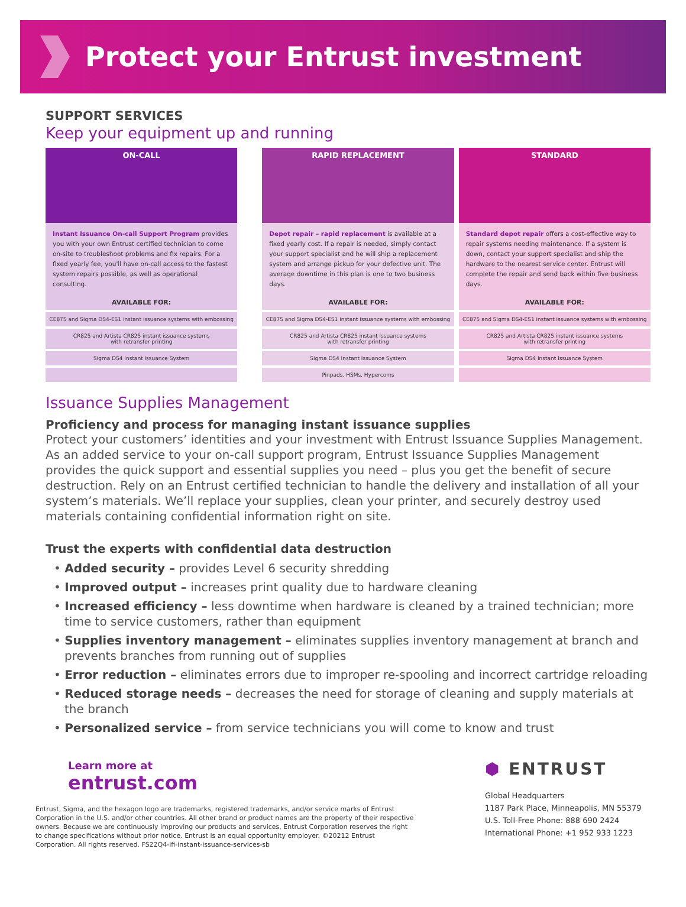Protect your Entrust investment
SUPPORT SERVICES
Keep your equipment up and running
| ON-CALL | | RAPID REPLACEMENT | | STANDARD |
| Instant Issuance On-call Support Program provides you with your own Entrust certified technician to come on-site to troubleshoot problems and fix repairs. For a fixed yearly fee, you'll have on-call access to the fastest system repairs possible, as well as operational consulting. | | Depot repair – rapid replacement is available at a fixed yearly cost. If a repair is needed, simply contact your support specialist and he will ship a replacement system and arrange pickup for your defective unit. The average downtime in this plan is one to two business days. | | Standard depot repair offers a cost-effective way to repair systems needing maintenance. If a system is down, contact your support specialist and ship the hardware to the nearest service center. Entrust will complete the repair and send back within five business days. |
| AVAILABLE FOR: | | AVAILABLE FOR: | | AVAILABLE FOR: |
| CE875 and Sigma DS4-ES1 instant issuance systems with embossing | | CE875 and Sigma DS4-ES1 instant issuance systems with embossing | | CE875 and Sigma DS4-ES1 instant issuance systems with embossing |
| CR825 and Artista CR825 instant issuance systems with retransfer printing | | CR825 and Artista CR825 instant issuance systems with retransfer printing | | CR825 and Artista CR825 instant issuance systems with retransfer printing |
| Sigma DS4 Instant Issuance System | | Sigma DS4 Instant Issuance System | | Sigma DS4 Instant Issuance System |
| | | Pinpads, HSMs, Hypercoms | | |
Issuance Supplies Management
Proficiency and process for managing instant issuance supplies
Protect your customers’ identities and your investment with Entrust Issuance Supplies Management. As an added service to your on-call support program, Entrust Issuance Supplies Management provides the quick support and essential supplies you need – plus you get the benefit of secure destruction. Rely on an Entrust certified technician to handle the delivery and installation of all your system’s materials. We’ll replace your supplies, clean your printer, and securely destroy used materials containing confidential information right on site.
Trust the experts with confidential data destruction
• Added security – provides Level 6 security shredding
• Improved output – increases print quality due to hardware cleaning
• Increased efficiency – less downtime when hardware is cleaned by a trained technician; more time to service customers, rather than equipment
• Supplies inventory management – eliminates supplies inventory management at branch and prevents branches from running out of supplies
• Error reduction – eliminates errors due to improper re-spooling and incorrect cartridge reloading
• Reduced storage needs – decreases the need for storage of cleaning and supply materials at the branch
• Personalized service – from service technicians you will come to know and trust
Learn more at
entrust.com
Entrust, Sigma, and the hexagon logo are trademarks, registered trademarks, and/or service marks of Entrust Corporation in the U.S. and/or other countries. All other brand or product names are the property of their respective owners. Because we are continuously improving our products and services, Entrust Corporation reserves the right to change specifications without prior notice. Entrust is an equal opportunity employer. ©20212 Entrust Corporation. All rights reserved. FS22Q4-ifi-instant-issuance-services-sb
⬢ ENTRUST
Global Headquarters
1187 Park Place, Minneapolis, MN 55379
U.S. Toll-Free Phone: 888 690 2424
International Phone: +1 952 933 1223